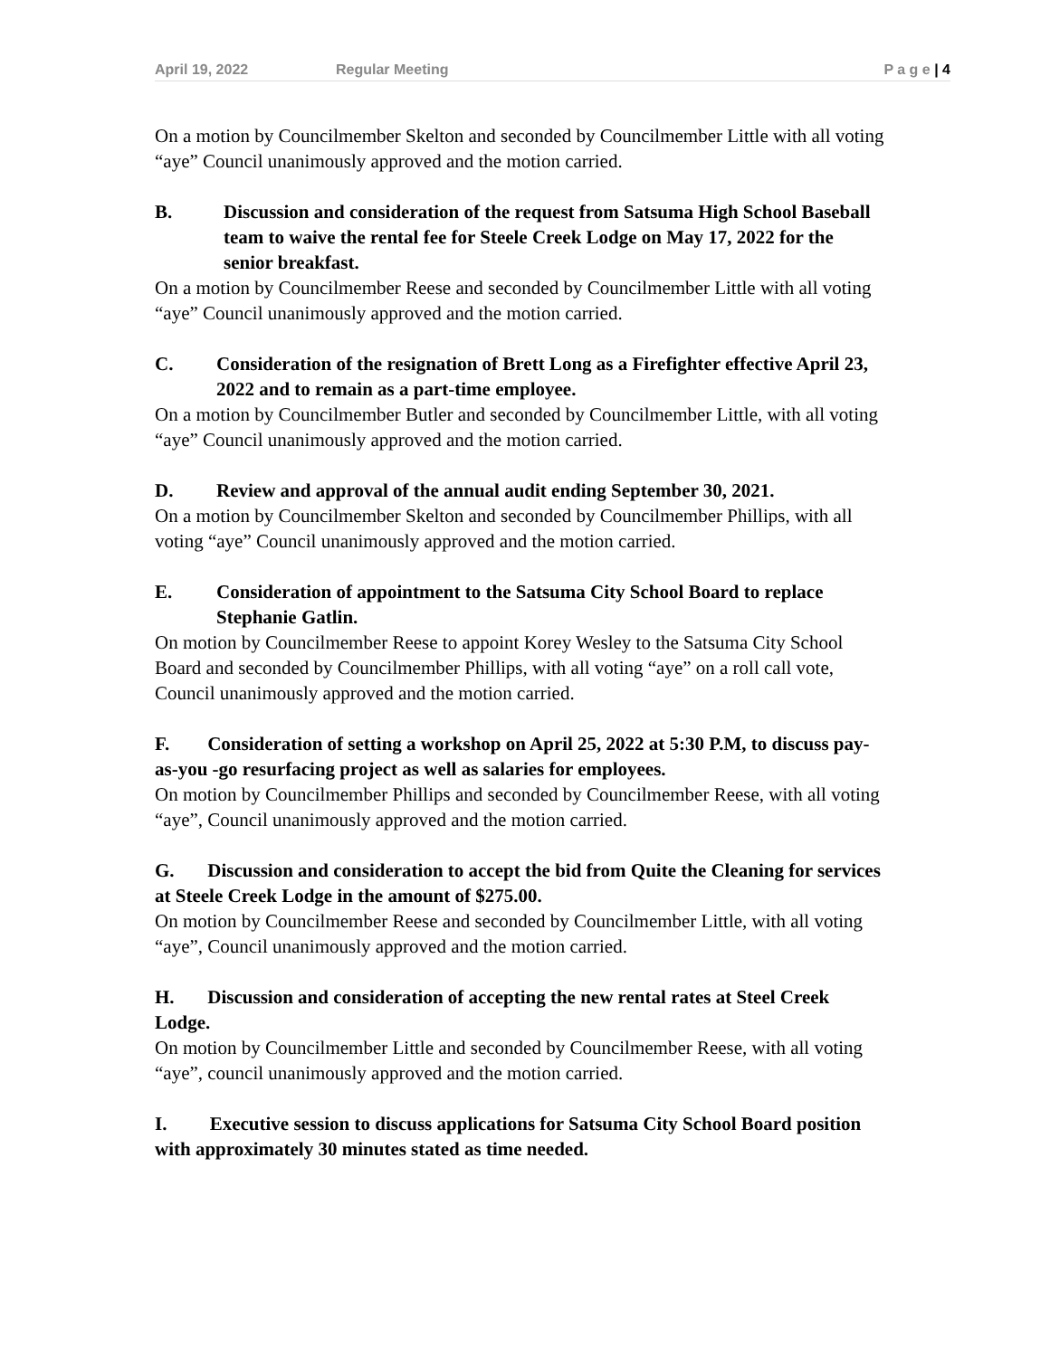April 19, 2022 Regular Meeting P a g e | 4
On a motion by Councilmember Skelton and seconded by Councilmember Little with all voting “aye” Council unanimously approved and the motion carried.
B. Discussion and consideration of the request from Satsuma High School Baseball team to waive the rental fee for Steele Creek Lodge on May 17, 2022 for the senior breakfast.
On a motion by Councilmember Reese and seconded by Councilmember Little with all voting “aye” Council unanimously approved and the motion carried.
C. Consideration of the resignation of Brett Long as a Firefighter effective April 23, 2022 and to remain as a part-time employee.
On a motion by Councilmember Butler and seconded by Councilmember Little, with all voting “aye” Council unanimously approved and the motion carried.
D. Review and approval of the annual audit ending September 30, 2021.
On a motion by Councilmember Skelton and seconded by Councilmember Phillips, with all voting “aye” Council unanimously approved and the motion carried.
E. Consideration of appointment to the Satsuma City School Board to replace Stephanie Gatlin.
On motion by Councilmember Reese to appoint Korey Wesley to the Satsuma City School Board and seconded by Councilmember Phillips, with all voting “aye” on a roll call vote, Council unanimously approved and the motion carried.
F. Consideration of setting a workshop on April 25, 2022 at 5:30 P.M, to discuss pay-as-you -go resurfacing project as well as salaries for employees.
On motion by Councilmember Phillips and seconded by Councilmember Reese, with all voting “aye”, Council unanimously approved and the motion carried.
G. Discussion and consideration to accept the bid from Quite the Cleaning for services at Steele Creek Lodge in the amount of $275.00.
On motion by Councilmember Reese and seconded by Councilmember Little, with all voting “aye”, Council unanimously approved and the motion carried.
H. Discussion and consideration of accepting the new rental rates at Steel Creek Lodge.
On motion by Councilmember Little and seconded by Councilmember Reese, with all voting “aye”, council unanimously approved and the motion carried.
I. Executive session to discuss applications for Satsuma City School Board position with approximately 30 minutes stated as time needed.